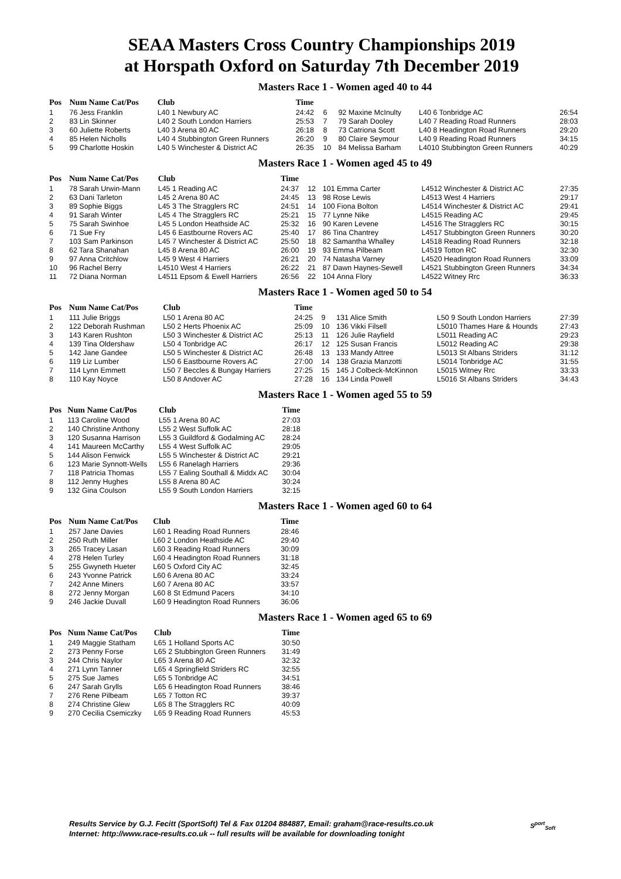SEAA Masters Cross Country Championships 2019
at Horspath Oxford on Saturday 7th December 2019
Masters Race 1 - Women aged 40 to 44
| Pos | Num Name Cat/Pos | Club | Time | | | | |
| --- | --- | --- | --- | --- | --- | --- | --- |
| 1 | 76 Jess Franklin | L40 1 Newbury AC | 24:42 | 6 | 92 Maxine McInulty | L40 6 Tonbridge AC | 26:54 |
| 2 | 83 Lin Skinner | L40 2 South London Harriers | 25:53 | 7 | 79 Sarah Dooley | L40 7 Reading Road Runners | 28:03 |
| 3 | 60 Juliette Roberts | L40 3 Arena 80 AC | 26:18 | 8 | 73 Catriona Scott | L40 8 Headington Road Runners | 29:20 |
| 4 | 85 Helen Nicholls | L40 4 Stubbington Green Runners | 26:20 | 9 | 80 Claire Seymour | L40 9 Reading Road Runners | 34:15 |
| 5 | 99 Charlotte Hoskin | L40 5 Winchester & District AC | 26:35 | 10 | 84 Melissa Barham | L4010 Stubbington Green Runners | 40:29 |
Masters Race 1 - Women aged 45 to 49
| Pos | Num Name Cat/Pos | Club | Time | | | | |
| --- | --- | --- | --- | --- | --- | --- | --- |
| 1 | 78 Sarah Urwin-Mann | L45 1 Reading AC | 24:37 | 12 | 101 Emma Carter | L4512 Winchester & District AC | 27:35 |
| 2 | 63 Dani Tarleton | L45 2 Arena 80 AC | 24:45 | 13 | 98 Rose Lewis | L4513 West 4 Harriers | 29:17 |
| 3 | 89 Sophie Biggs | L45 3 The Stragglers RC | 24:51 | 14 | 100 Fiona Bolton | L4514 Winchester & District AC | 29:41 |
| 4 | 91 Sarah Winter | L45 4 The Stragglers RC | 25:21 | 15 | 77 Lynne Nike | L4515 Reading AC | 29:45 |
| 5 | 75 Sarah Swinhoe | L45 5 London Heathside AC | 25:32 | 16 | 90 Karen Levene | L4516 The Stragglers RC | 30:15 |
| 6 | 71 Sue Fry | L45 6 Eastbourne Rovers AC | 25:40 | 17 | 86 Tina Chantrey | L4517 Stubbington Green Runners | 30:20 |
| 7 | 103 Sam Parkinson | L45 7 Winchester & District AC | 25:50 | 18 | 82 Samantha Whalley | L4518 Reading Road Runners | 32:18 |
| 8 | 62 Tara Shanahan | L45 8 Arena 80 AC | 26:00 | 19 | 93 Emma Pilbeam | L4519 Totton RC | 32:30 |
| 9 | 97 Anna Critchlow | L45 9 West 4 Harriers | 26:21 | 20 | 74 Natasha Varney | L4520 Headington Road Runners | 33:09 |
| 10 | 96 Rachel Berry | L4510 West 4 Harriers | 26:22 | 21 | 87 Dawn Haynes-Sewell | L4521 Stubbington Green Runners | 34:34 |
| 11 | 72 Diana Norman | L4511 Epsom & Ewell Harriers | 26:56 | 22 | 104 Anna Flory | L4522 Witney Rrc | 36:33 |
Masters Race 1 - Women aged 50 to 54
| Pos | Num Name Cat/Pos | Club | Time | | | | |
| --- | --- | --- | --- | --- | --- | --- | --- |
| 1 | 111 Julie Briggs | L50 1 Arena 80 AC | 24:25 | 9 | 131 Alice Smith | L50 9 South London Harriers | 27:39 |
| 2 | 122 Deborah Rushman | L50 2 Herts Phoenix AC | 25:09 | 10 | 136 Vikki Filsell | L5010 Thames Hare & Hounds | 27:43 |
| 3 | 143 Karen Rushton | L50 3 Winchester & District AC | 25:13 | 11 | 126 Julie Rayfield | L5011 Reading AC | 29:23 |
| 4 | 139 Tina Oldershaw | L50 4 Tonbridge AC | 26:17 | 12 | 125 Susan Francis | L5012 Reading AC | 29:38 |
| 5 | 142 Jane Gandee | L50 5 Winchester & District AC | 26:48 | 13 | 133 Mandy Attree | L5013 St Albans Striders | 31:12 |
| 6 | 119 Liz Lumber | L50 6 Eastbourne Rovers AC | 27:00 | 14 | 138 Grazia Manzotti | L5014 Tonbridge AC | 31:55 |
| 7 | 114 Lynn Emmett | L50 7 Beccles & Bungay Harriers | 27:25 | 15 | 145 J Colbeck-McKinnon | L5015 Witney Rrc | 33:33 |
| 8 | 110 Kay Noyce | L50 8 Andover AC | 27:28 | 16 | 134 Linda Powell | L5016 St Albans Striders | 34:43 |
Masters Race 1 - Women aged 55 to 59
| Pos | Num Name Cat/Pos | Club | Time |
| --- | --- | --- | --- |
| 1 | 113 Caroline Wood | L55 1 Arena 80 AC | 27:03 |
| 2 | 140 Christine Anthony | L55 2 West Suffolk AC | 28:18 |
| 3 | 120 Susanna Harrison | L55 3 Guildford & Godalming AC | 28:24 |
| 4 | 141 Maureen McCarthy | L55 4 West Suffolk AC | 29:05 |
| 5 | 144 Alison Fenwick | L55 5 Winchester & District AC | 29:21 |
| 6 | 123 Marie Synnott-Wells | L55 6 Ranelagh Harriers | 29:36 |
| 7 | 118 Patricia Thomas | L55 7 Ealing Southall & Middx AC | 30:04 |
| 8 | 112 Jenny Hughes | L55 8 Arena 80 AC | 30:24 |
| 9 | 132 Gina Coulson | L55 9 South London Harriers | 32:15 |
Masters Race 1 - Women aged 60 to 64
| Pos | Num Name Cat/Pos | Club | Time |
| --- | --- | --- | --- |
| 1 | 257 Jane Davies | L60 1 Reading Road Runners | 28:46 |
| 2 | 250 Ruth Miller | L60 2 London Heathside AC | 29:40 |
| 3 | 265 Tracey Lasan | L60 3 Reading Road Runners | 30:09 |
| 4 | 278 Helen Turley | L60 4 Headington Road Runners | 31:18 |
| 5 | 255 Gwyneth Hueter | L60 5 Oxford City AC | 32:45 |
| 6 | 243 Yvonne Patrick | L60 6 Arena 80 AC | 33:24 |
| 7 | 242 Anne Miners | L60 7 Arena 80 AC | 33:57 |
| 8 | 272 Jenny Morgan | L60 8 St Edmund Pacers | 34:10 |
| 9 | 246 Jackie Duvall | L60 9 Headington Road Runners | 36:06 |
Masters Race 1 - Women aged 65 to 69
| Pos | Num Name Cat/Pos | Club | Time |
| --- | --- | --- | --- |
| 1 | 249 Maggie Statham | L65 1 Holland Sports AC | 30:50 |
| 2 | 273 Penny Forse | L65 2 Stubbington Green Runners | 31:49 |
| 3 | 244 Chris Naylor | L65 3 Arena 80 AC | 32:32 |
| 4 | 271 Lynn Tanner | L65 4 Springfield Striders RC | 32:55 |
| 5 | 275 Sue James | L65 5 Tonbridge AC | 34:51 |
| 6 | 247 Sarah Grylls | L65 6 Headington Road Runners | 38:46 |
| 7 | 276 Rene Pilbeam | L65 7 Totton RC | 39:37 |
| 8 | 274 Christine Glew | L65 8 The Stragglers RC | 40:09 |
| 9 | 270 Cecilia Csemiczky | L65 9 Reading Road Runners | 45:53 |
Results Service by G.J. Fecitt (SportSoft) Tel & Fax 01204 884887, Email: graham@race-results.co.uk
Internet: http://www.race-results.co.uk -- full results will be available for downloading tonight
S<sup>port</sup><sub>Soft</sub>